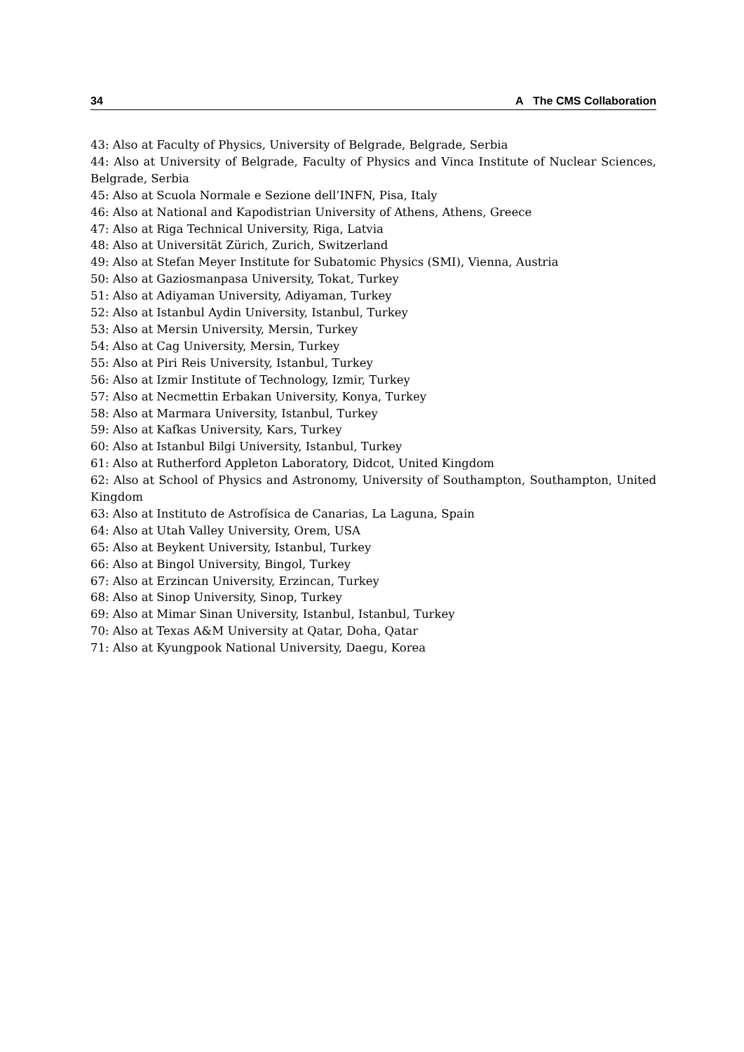34 A The CMS Collaboration
43: Also at Faculty of Physics, University of Belgrade, Belgrade, Serbia
44: Also at University of Belgrade, Faculty of Physics and Vinca Institute of Nuclear Sciences, Belgrade, Serbia
45: Also at Scuola Normale e Sezione dell’INFN, Pisa, Italy
46: Also at National and Kapodistrian University of Athens, Athens, Greece
47: Also at Riga Technical University, Riga, Latvia
48: Also at Universität Zürich, Zurich, Switzerland
49: Also at Stefan Meyer Institute for Subatomic Physics (SMI), Vienna, Austria
50: Also at Gaziosmanpasa University, Tokat, Turkey
51: Also at Adiyaman University, Adiyaman, Turkey
52: Also at Istanbul Aydin University, Istanbul, Turkey
53: Also at Mersin University, Mersin, Turkey
54: Also at Cag University, Mersin, Turkey
55: Also at Piri Reis University, Istanbul, Turkey
56: Also at Izmir Institute of Technology, Izmir, Turkey
57: Also at Necmettin Erbakan University, Konya, Turkey
58: Also at Marmara University, Istanbul, Turkey
59: Also at Kafkas University, Kars, Turkey
60: Also at Istanbul Bilgi University, Istanbul, Turkey
61: Also at Rutherford Appleton Laboratory, Didcot, United Kingdom
62: Also at School of Physics and Astronomy, University of Southampton, Southampton, United Kingdom
63: Also at Instituto de Astrofísica de Canarias, La Laguna, Spain
64: Also at Utah Valley University, Orem, USA
65: Also at Beykent University, Istanbul, Turkey
66: Also at Bingol University, Bingol, Turkey
67: Also at Erzincan University, Erzincan, Turkey
68: Also at Sinop University, Sinop, Turkey
69: Also at Mimar Sinan University, Istanbul, Istanbul, Turkey
70: Also at Texas A&M University at Qatar, Doha, Qatar
71: Also at Kyungpook National University, Daegu, Korea